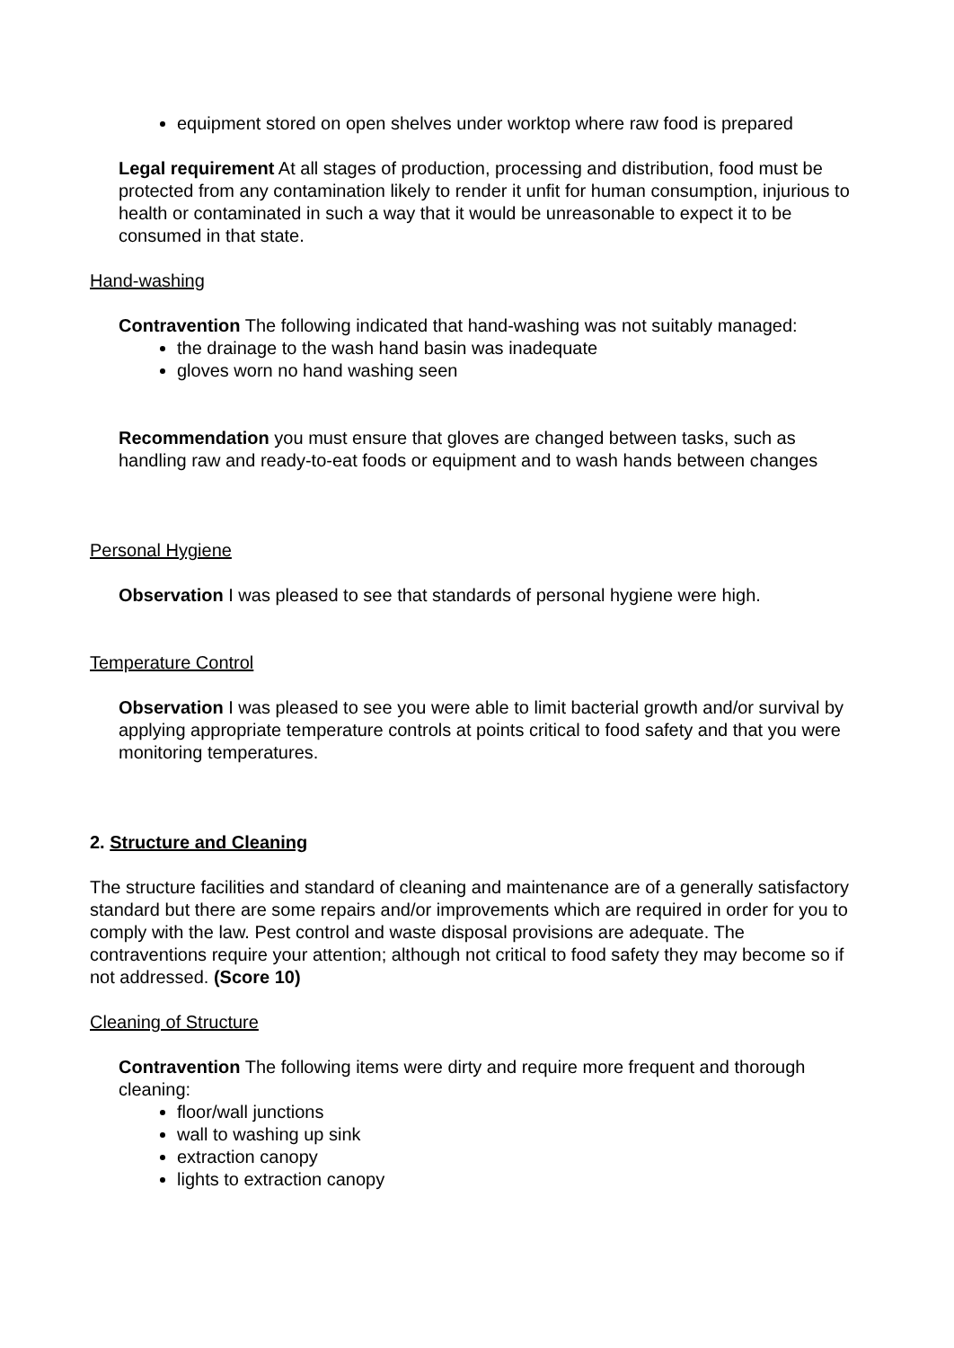equipment stored on open shelves under worktop where raw food is prepared
Legal requirement At all stages of production, processing and distribution, food must be protected from any contamination likely to render it unfit for human consumption, injurious to health or contaminated in such a way that it would be unreasonable to expect it to be consumed in that state.
Hand-washing
Contravention The following indicated that hand-washing was not suitably managed:
the drainage to the wash hand basin was inadequate
gloves worn no hand washing seen
Recommendation you must ensure that gloves are changed between tasks, such as handling raw and ready-to-eat foods or equipment and to wash hands between changes
Personal Hygiene
Observation I was pleased to see that standards of personal hygiene were high.
Temperature Control
Observation I was pleased to see you were able to limit bacterial growth and/or survival by applying appropriate temperature controls at points critical to food safety and that you were monitoring temperatures.
2. Structure and Cleaning
The structure facilities and standard of cleaning and maintenance are of a generally satisfactory standard but there are some repairs and/or improvements which are required in order for you to comply with the law. Pest control and waste disposal provisions are adequate. The contraventions require your attention; although not critical to food safety they may become so if not addressed. (Score 10)
Cleaning of Structure
Contravention The following items were dirty and require more frequent and thorough cleaning:
floor/wall junctions
wall to washing up sink
extraction canopy
lights to extraction canopy